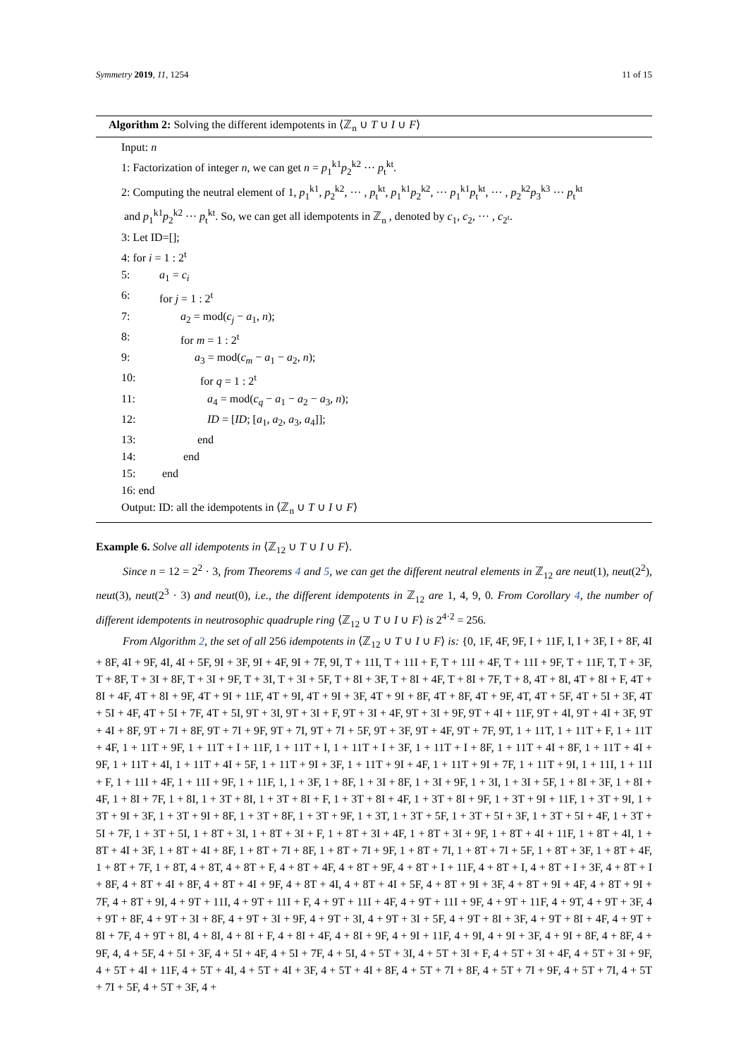Symmetry 2019, 11, 1254 11 of 15
Algorithm 2: Solving the different idempotents in ⟨ℤ<sub>n</sub> ∪ T ∪ I ∪ F⟩
Input: n
1: Factorization of integer n, we can get n = p<sub>1</sub><sup>k1</sup>p<sub>2</sub><sup>k2</sup> ··· p<sub>t</sub><sup>kt</sup>.
2: Computing the neutral element of 1, p<sub>1</sub><sup>k1</sup>, p<sub>2</sub><sup>k2</sup>, ··· , p<sub>t</sub><sup>kt</sup>, p<sub>1</sub><sup>k1</sup>p<sub>2</sub><sup>k2</sup>, ··· p<sub>1</sub><sup>k1</sup>p<sub>t</sub><sup>kt</sup>, ··· , p<sub>2</sub><sup>k2</sup>p<sub>3</sub><sup>k3</sup> ··· p<sub>t</sub><sup>kt</sup>
and p<sub>1</sub><sup>k1</sup>p<sub>2</sub><sup>k2</sup> ··· p<sub>t</sub><sup>kt</sup>. So, we can get all idempotents in ℤ<sub>n</sub> , denoted by c<sub>1</sub>, c<sub>2</sub>, ··· , c<sub>2<sup>t</sup></sub>.
3: Let ID=[];
4: for i = 1 : 2<sup>t</sup>
5: a<sub>1</sub> = c<sub>i</sub>
6: for j = 1 : 2<sup>t</sup>
7: a<sub>2</sub> = mod(c<sub>j</sub> − a<sub>1</sub>, n);
8: for m = 1 : 2<sup>t</sup>
9: a<sub>3</sub> = mod(c<sub>m</sub> − a<sub>1</sub> − a<sub>2</sub>, n);
10: for q = 1 : 2<sup>t</sup>
11: a<sub>4</sub> = mod(c<sub>q</sub> − a<sub>1</sub> − a<sub>2</sub> − a<sub>3</sub>, n);
12: ID = [ID; [a<sub>1</sub>, a<sub>2</sub>, a<sub>3</sub>, a<sub>4</sub>]];
13: end
14: end
15: end
16: end
Output: ID: all the idempotents in ⟨ℤ<sub>n</sub> ∪ T ∪ I ∪ F⟩
Example 6. Solve all idempotents in ⟨ℤ<sub>12</sub> ∪ T ∪ I ∪ F⟩.
Since n = 12 = 2<sup>2</sup> · 3, from Theorems 4 and 5, we can get the different neutral elements in ℤ<sub>12</sub> are neut(1), neut(2<sup>2</sup>), neut(3), neut(2<sup>3</sup> · 3) and neut(0), i.e., the different idempotents in ℤ<sub>12</sub> are 1, 4, 9, 0. From Corollary 4, the number of different idempotents in neutrosophic quadruple ring ⟨ℤ<sub>12</sub> ∪ T ∪ I ∪ F⟩ is 2<sup>4·2</sup> = 256.
From Algorithm 2, the set of all 256 idempotents in ⟨ℤ<sub>12</sub> ∪ T ∪ I ∪ F⟩ is: {0, 1F, 4F, 9F, I + 11F, I, I + 3F, I + 8F, 4I + 8F, 4I + 9F, 4I, 4I + 5F, 9I + 3F, 9I + 4F, 9I + 7F, 9I, T + 11I, T + 11I + F, T + 11I + 4F, T + 11I + 9F, T + 11F, T, T + 3F, T + 8F, T + 3I + 8F, T + 3I + 9F, T + 3I, T + 3I + 5F, T + 8I + 3F, T + 8I + 4F, T + 8I + 7F, T + 8, 4T + 8I, 4T + 8I + F, 4T + 8I + 4F, 4T + 8I + 9F, 4T + 9I + 11F, 4T + 9I, 4T + 9I + 3F, 4T + 9I + 8F, 4T + 8F, 4T + 9F, 4T, 4T + 5F, 4T + 5I + 3F, 4T + 5I + 4F, 4T + 5I + 7F, 4T + 5I, 9T + 3I, 9T + 3I + F, 9T + 3I + 4F, 9T + 3I + 9F, 9T + 4I + 11F, 9T + 4I, 9T + 4I + 3F, 9T + 4I + 8F, 9T + 7I + 8F, 9T + 7I + 9F, 9T + 7I, 9T + 7I + 5F, 9T + 3F, 9T + 4F, 9T + 7F, 9T, 1 + 11T, 1 + 11T + F, 1 + 11T + 4F, 1 + 11T + 9F, 1 + 11T + I + 11F, 1 + 11T + I, 1 + 11T + I + 3F, 1 + 11T + I + 8F, 1 + 11T + 4I + 8F, 1 + 11T + 4I + 9F, 1 + 11T + 4I, 1 + 11T + 4I + 5F, 1 + 11T + 9I + 3F, 1 + 11T + 9I + 4F, 1 + 11T + 9I + 7F, 1 + 11T + 9I, 1 + 11I, 1 + 11I + F, 1 + 11I + 4F, 1 + 11I + 9F, 1 + 11F, 1, 1 + 3F, 1 + 8F, 1 + 3I + 8F, 1 + 3I + 9F, 1 + 3I, 1 + 3I + 5F, 1 + 8I + 3F, 1 + 8I + 4F, 1 + 8I + 7F, 1 + 8I, 1 + 3T + 8I, 1 + 3T + 8I + F, 1 + 3T + 8I + 4F, 1 + 3T + 8I + 9F, 1 + 3T + 9I + 11F, 1 + 3T + 9I, 1 + 3T + 9I + 3F, 1 + 3T + 9I + 8F, 1 + 3T + 8F, 1 + 3T + 9F, 1 + 3T, 1 + 3T + 5F, 1 + 3T + 5I + 3F, 1 + 3T + 5I + 4F, 1 + 3T + 5I + 7F, 1 + 3T + 5I, 1 + 8T + 3I, 1 + 8T + 3I + F, 1 + 8T + 3I + 4F, 1 + 8T + 3I + 9F, 1 + 8T + 4I + 11F, 1 + 8T + 4I, 1 + 8T + 4I + 3F, 1 + 8T + 4I + 8F, 1 + 8T + 7I + 8F, 1 + 8T + 7I + 9F, 1 + 8T + 7I, 1 + 8T + 7I + 5F, 1 + 8T + 3F, 1 + 8T + 4F, 1 + 8T + 7F, 1 + 8T, 4 + 8T, 4 + 8T + F, 4 + 8T + 4F, 4 + 8T + 9F, 4 + 8T + I + 11F, 4 + 8T + I, 4 + 8T + I + 3F, 4 + 8T + I + 8F, 4 + 8T + 4I + 8F, 4 + 8T + 4I + 9F, 4 + 8T + 4I, 4 + 8T + 4I + 5F, 4 + 8T + 9I + 3F, 4 + 8T + 9I + 4F, 4 + 8T + 9I + 7F, 4 + 8T + 9I, 4 + 9T + 11I, 4 + 9T + 11I + F, 4 + 9T + 11I + 4F, 4 + 9T + 11I + 9F, 4 + 9T + 11F, 4 + 9T, 4 + 9T + 3F, 4 + 9T + 8F, 4 + 9T + 3I + 8F, 4 + 9T + 3I + 9F, 4 + 9T + 3I, 4 + 9T + 3I + 5F, 4 + 9T + 8I + 3F, 4 + 9T + 8I + 4F, 4 + 9T + 8I + 7F, 4 + 9T + 8I, 4 + 8I, 4 + 8I + F, 4 + 8I + 4F, 4 + 8I + 9F, 4 + 9I + 11F, 4 + 9I, 4 + 9I + 3F, 4 + 9I + 8F, 4 + 8F, 4 + 9F, 4, 4 + 5F, 4 + 5I + 3F, 4 + 5I + 4F, 4 + 5I + 7F, 4 + 5I, 4 + 5T + 3I, 4 + 5T + 3I + F, 4 + 5T + 3I + 4F, 4 + 5T + 3I + 9F, 4 + 5T + 4I + 11F, 4 + 5T + 4I, 4 + 5T + 4I + 3F, 4 + 5T + 4I + 8F, 4 + 5T + 7I + 8F, 4 + 5T + 7I + 9F, 4 + 5T + 7I, 4 + 5T + 7I + 5F, 4 + 5T + 3F, 4 +